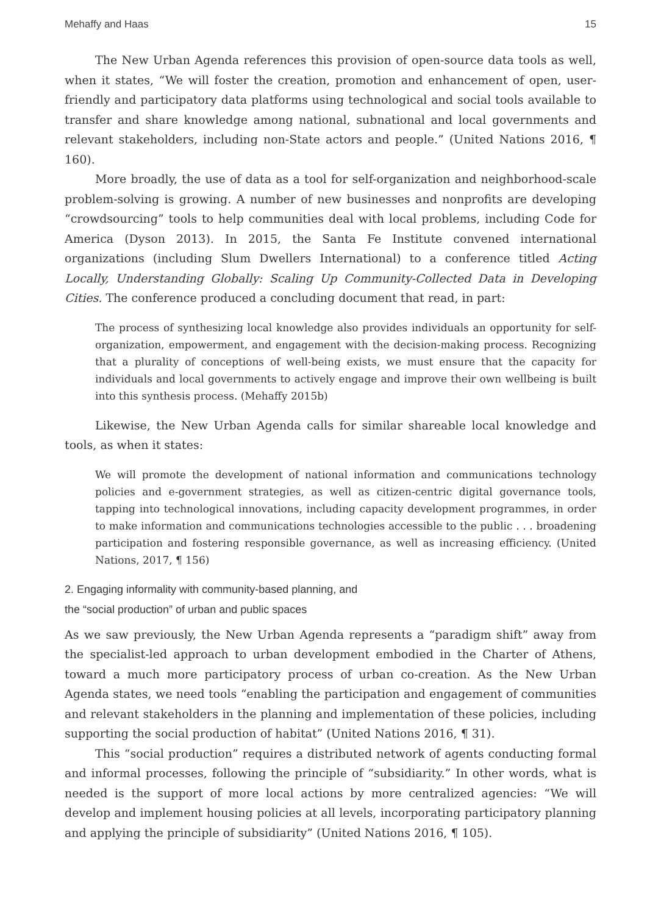Mehaffy and Haas 15
The New Urban Agenda references this provision of open-source data tools as well, when it states, “We will foster the creation, promotion and enhancement of open, user-friendly and participatory data platforms using technological and social tools available to transfer and share knowledge among national, subnational and local governments and relevant stakeholders, including non-State actors and people.” (United Nations 2016, ¶ 160).
More broadly, the use of data as a tool for self-organization and neighborhood-scale problem-solving is growing. A number of new businesses and nonprofits are developing “crowdsourcing” tools to help communities deal with local problems, including Code for America (Dyson 2013). In 2015, the Santa Fe Institute convened international organizations (including Slum Dwellers International) to a conference titled Acting Locally, Understanding Globally: Scaling Up Community-Collected Data in Developing Cities. The conference produced a concluding document that read, in part:
The process of synthesizing local knowledge also provides individuals an opportunity for self-organization, empowerment, and engagement with the decision-making process. Recognizing that a plurality of conceptions of well-being exists, we must ensure that the capacity for individuals and local governments to actively engage and improve their own wellbeing is built into this synthesis process. (Mehaffy 2015b)
Likewise, the New Urban Agenda calls for similar shareable local knowledge and tools, as when it states:
We will promote the development of national information and communications technology policies and e-government strategies, as well as citizen-centric digital governance tools, tapping into technological innovations, including capacity development programmes, in order to make information and communications technologies accessible to the public . . . broadening participation and fostering responsible governance, as well as increasing efficiency. (United Nations, 2017, ¶ 156)
2. Engaging informality with community-based planning, and
the “social production” of urban and public spaces
As we saw previously, the New Urban Agenda represents a “paradigm shift” away from the specialist-led approach to urban development embodied in the Charter of Athens, toward a much more participatory process of urban co-creation. As the New Urban Agenda states, we need tools “enabling the participation and engagement of communities and relevant stakeholders in the planning and implementation of these policies, including supporting the social production of habitat” (United Nations 2016, ¶ 31).
This “social production” requires a distributed network of agents conducting formal and informal processes, following the principle of “subsidiarity.” In other words, what is needed is the support of more local actions by more centralized agencies: “We will develop and implement housing policies at all levels, incorporating participatory planning and applying the principle of subsidiarity” (United Nations 2016, ¶ 105).